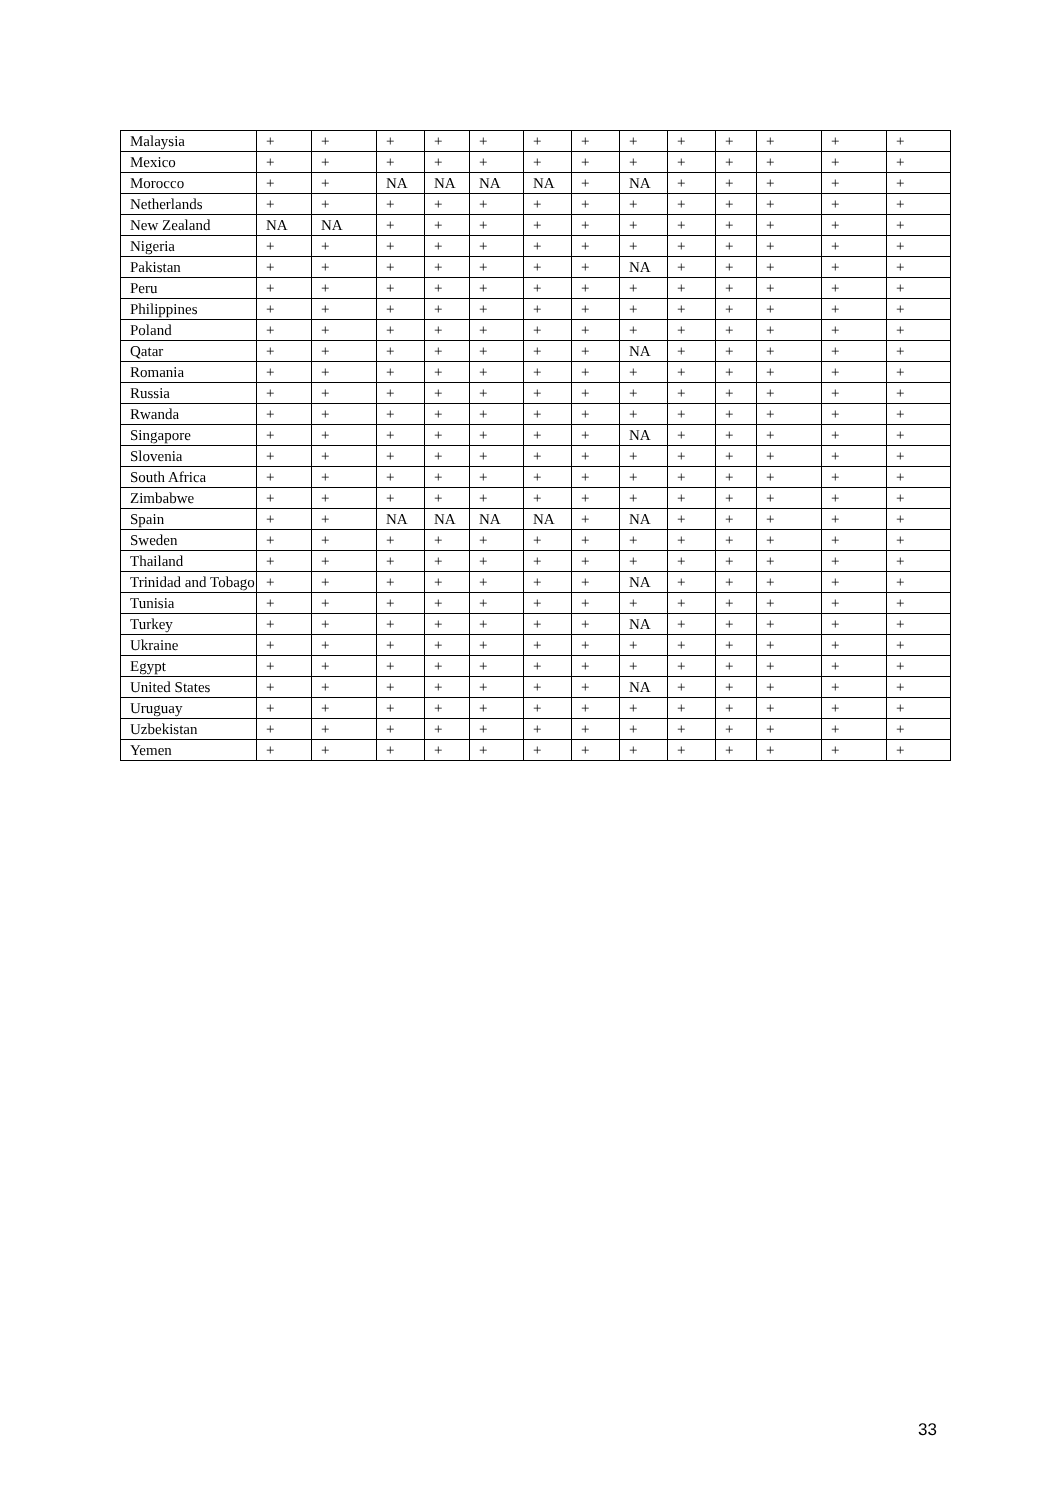| Malaysia | + | + | + | + | + | + | + | + | + | + | + | + | + |
| Mexico | + | + | + | + | + | + | + | + | + | + | + | + | + |
| Morocco | + | + | NA | NA | NA | NA | + | NA | + | + | + | + | + |
| Netherlands | + | + | + | + | + | + | + | + | + | + | + | + | + |
| New Zealand | NA | NA | + | + | + | + | + | + | + | + | + | + | + |
| Nigeria | + | + | + | + | + | + | + | + | + | + | + | + | + |
| Pakistan | + | + | + | + | + | + | + | NA | + | + | + | + | + |
| Peru | + | + | + | + | + | + | + | + | + | + | + | + | + |
| Philippines | + | + | + | + | + | + | + | + | + | + | + | + | + |
| Poland | + | + | + | + | + | + | + | + | + | + | + | + | + |
| Qatar | + | + | + | + | + | + | + | NA | + | + | + | + | + |
| Romania | + | + | + | + | + | + | + | + | + | + | + | + | + |
| Russia | + | + | + | + | + | + | + | + | + | + | + | + | + |
| Rwanda | + | + | + | + | + | + | + | + | + | + | + | + | + |
| Singapore | + | + | + | + | + | + | + | NA | + | + | + | + | + |
| Slovenia | + | + | + | + | + | + | + | + | + | + | + | + | + |
| South Africa | + | + | + | + | + | + | + | + | + | + | + | + | + |
| Zimbabwe | + | + | + | + | + | + | + | + | + | + | + | + | + |
| Spain | + | + | NA | NA | NA | NA | + | NA | + | + | + | + | + |
| Sweden | + | + | + | + | + | + | + | + | + | + | + | + | + |
| Thailand | + | + | + | + | + | + | + | + | + | + | + | + | + |
| Trinidad and Tobago | + | + | + | + | + | + | + | NA | + | + | + | + | + |
| Tunisia | + | + | + | + | + | + | + | + | + | + | + | + | + |
| Turkey | + | + | + | + | + | + | + | NA | + | + | + | + | + |
| Ukraine | + | + | + | + | + | + | + | + | + | + | + | + | + |
| Egypt | + | + | + | + | + | + | + | + | + | + | + | + | + |
| United States | + | + | + | + | + | + | + | NA | + | + | + | + | + |
| Uruguay | + | + | + | + | + | + | + | + | + | + | + | + | + |
| Uzbekistan | + | + | + | + | + | + | + | + | + | + | + | + | + |
| Yemen | + | + | + | + | + | + | + | + | + | + | + | + | + |
33